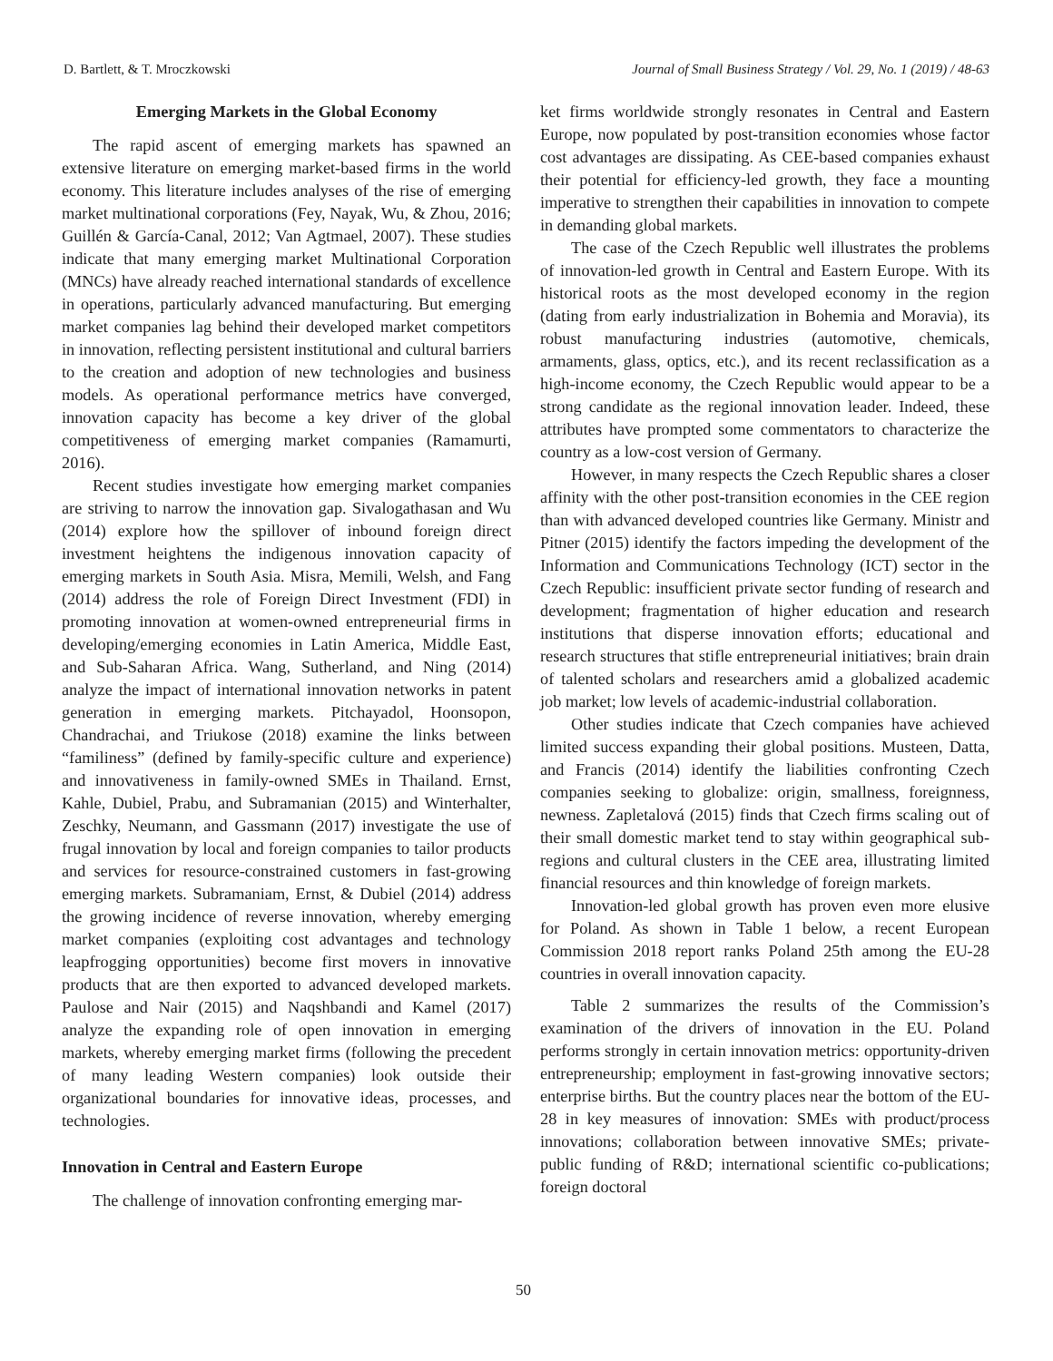D. Bartlett, & T. Mroczkowski Journal of Small Business Strategy / Vol. 29, No. 1 (2019) / 48-63
Emerging Markets in the Global Economy
The rapid ascent of emerging markets has spawned an extensive literature on emerging market-based firms in the world economy. This literature includes analyses of the rise of emerging market multinational corporations (Fey, Nayak, Wu, & Zhou, 2016; Guillén & García-Canal, 2012; Van Agtmael, 2007). These studies indicate that many emerging market Multinational Corporation (MNCs) have already reached international standards of excellence in operations, particularly advanced manufacturing. But emerging market companies lag behind their developed market competitors in innovation, reflecting persistent institutional and cultural barriers to the creation and adoption of new technologies and business models. As operational performance metrics have converged, innovation capacity has become a key driver of the global competitiveness of emerging market companies (Ramamurti, 2016).
Recent studies investigate how emerging market companies are striving to narrow the innovation gap. Sivalogathasan and Wu (2014) explore how the spillover of inbound foreign direct investment heightens the indigenous innovation capacity of emerging markets in South Asia. Misra, Memili, Welsh, and Fang (2014) address the role of Foreign Direct Investment (FDI) in promoting innovation at women-owned entrepreneurial firms in developing/emerging economies in Latin America, Middle East, and Sub-Saharan Africa. Wang, Sutherland, and Ning (2014) analyze the impact of international innovation networks in patent generation in emerging markets. Pitchayadol, Hoonsopon, Chandrachai, and Triukose (2018) examine the links between “familiness” (defined by family-specific culture and experience) and innovativeness in family-owned SMEs in Thailand. Ernst, Kahle, Dubiel, Prabu, and Subramanian (2015) and Winterhalter, Zeschky, Neumann, and Gassmann (2017) investigate the use of frugal innovation by local and foreign companies to tailor products and services for resource-constrained customers in fast-growing emerging markets. Subramaniam, Ernst, & Dubiel (2014) address the growing incidence of reverse innovation, whereby emerging market companies (exploiting cost advantages and technology leapfrogging opportunities) become first movers in innovative products that are then exported to advanced developed markets. Paulose and Nair (2015) and Naqshbandi and Kamel (2017) analyze the expanding role of open innovation in emerging markets, whereby emerging market firms (following the precedent of many leading Western companies) look outside their organizational boundaries for innovative ideas, processes, and technologies.
Innovation in Central and Eastern Europe
The challenge of innovation confronting emerging mar-
ket firms worldwide strongly resonates in Central and Eastern Europe, now populated by post-transition economies whose factor cost advantages are dissipating. As CEE-based companies exhaust their potential for efficiency-led growth, they face a mounting imperative to strengthen their capabilities in innovation to compete in demanding global markets.
The case of the Czech Republic well illustrates the problems of innovation-led growth in Central and Eastern Europe. With its historical roots as the most developed economy in the region (dating from early industrialization in Bohemia and Moravia), its robust manufacturing industries (automotive, chemicals, armaments, glass, optics, etc.), and its recent reclassification as a high-income economy, the Czech Republic would appear to be a strong candidate as the regional innovation leader. Indeed, these attributes have prompted some commentators to characterize the country as a low-cost version of Germany.
However, in many respects the Czech Republic shares a closer affinity with the other post-transition economies in the CEE region than with advanced developed countries like Germany. Ministr and Pitner (2015) identify the factors impeding the development of the Information and Communications Technology (ICT) sector in the Czech Republic: insufficient private sector funding of research and development; fragmentation of higher education and research institutions that disperse innovation efforts; educational and research structures that stifle entrepreneurial initiatives; brain drain of talented scholars and researchers amid a globalized academic job market; low levels of academic-industrial collaboration.
Other studies indicate that Czech companies have achieved limited success expanding their global positions. Musteen, Datta, and Francis (2014) identify the liabilities confronting Czech companies seeking to globalize: origin, smallness, foreignness, newness. Zapletalová (2015) finds that Czech firms scaling out of their small domestic market tend to stay within geographical sub-regions and cultural clusters in the CEE area, illustrating limited financial resources and thin knowledge of foreign markets.
Innovation-led global growth has proven even more elusive for Poland. As shown in Table 1 below, a recent European Commission 2018 report ranks Poland 25th among the EU-28 countries in overall innovation capacity.
Table 2 summarizes the results of the Commission’s examination of the drivers of innovation in the EU. Poland performs strongly in certain innovation metrics: opportunity-driven entrepreneurship; employment in fast-growing innovative sectors; enterprise births. But the country places near the bottom of the EU-28 in key measures of innovation: SMEs with product/process innovations; collaboration between innovative SMEs; private-public funding of R&D; international scientific co-publications; foreign doctoral
50